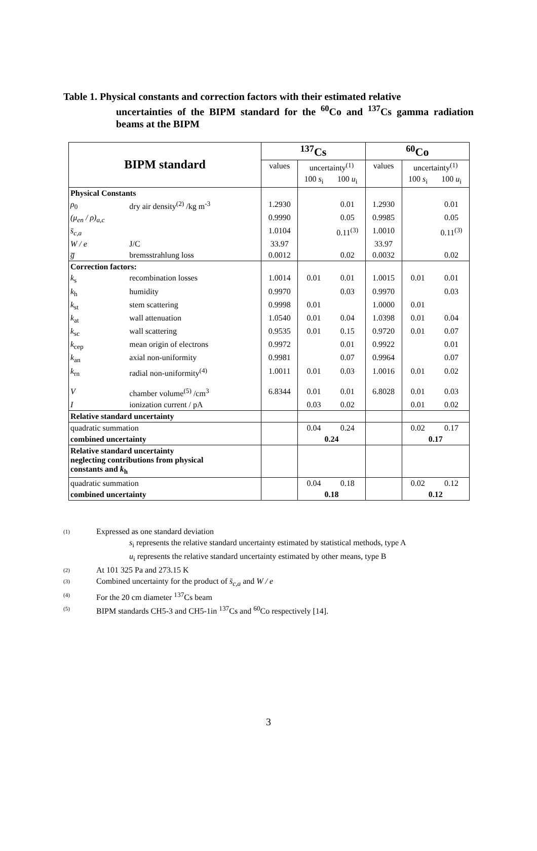Table 1. Physical constants and correction factors with their estimated relative
uncertainties of the BIPM standard for the <sup>60</sup>Co and <sup>137</sup>Cs gamma radiation beams at the BIPM
| BIPM standard | | <sup>137</sup>Cs | | | <sup>60</sup>Co | | |
| | | values | uncertainty<sup>(1)</sup> | | values | uncertainty<sup>(1)</sup> | |
| | | | 100 s<sub>i</sub> | 100 u<sub>i</sub> | | 100 s<sub>i</sub> | 100 u<sub>i</sub> |
| Physical Constants | | | | | | | |
| ρ<sub>0</sub> | dry air density<sup>(2)</sup> /kg m<sup>-3</sup> | 1.2930 | | 0.01 | 1.2930 | | 0.01 |
| (μ<sub>en</sub> / ρ)<sub>a,c</sub> | | 0.9990 | | 0.05 | 0.9985 | | 0.05 |
| s̄<sub>c,a</sub> | | 1.0104 | | 0.11<sup>(3)</sup> | 1.0010 | | 0.11<sup>(3)</sup> |
| W / e | J/C | 33.97 | | | 33.97 | | |
| g̅ | bremsstrahlung loss | 0.0012 | | 0.02 | 0.0032 | | 0.02 |
| Correction factors: | | | | | | | |
| k<sub>s</sub> | recombination losses | 1.0014 | 0.01 | 0.01 | 1.0015 | 0.01 | 0.01 |
| k<sub>h</sub> | humidity | 0.9970 | | 0.03 | 0.9970 | | 0.03 |
| k<sub>st</sub> | stem scattering | 0.9998 | 0.01 | | 1.0000 | 0.01 | |
| k<sub>at</sub> | wall attenuation | 1.0540 | 0.01 | 0.04 | 1.0398 | 0.01 | 0.04 |
| k<sub>sc</sub> | wall scattering | 0.9535 | 0.01 | 0.15 | 0.9720 | 0.01 | 0.07 |
| k<sub>cep</sub> | mean origin of electrons | 0.9972 | | 0.01 | 0.9922 | | 0.01 |
| k<sub>an</sub> | axial non-uniformity | 0.9981 | | 0.07 | 0.9964 | | 0.07 |
| k<sub>rn</sub> | radial non-uniformity<sup>(4)</sup> | 1.0011 | 0.01 | 0.03 | 1.0016 | 0.01 | 0.02 |
| V | chamber volume<sup>(5)</sup> /cm<sup>3</sup> | 6.8344 | 0.01 | 0.01 | 6.8028 | 0.01 | 0.03 |
| I | ionization current / pA | | 0.03 | 0.02 | | 0.01 | 0.02 |
| Relative standard uncertainty | | | | | | | |
| quadratic summation | | | 0.04 | 0.24 | | 0.02 | 0.17 |
| combined uncertainty | | | 0.24 | | | 0.17 | |
| Relative standard uncertainty neglecting contributions from physical constants and k<sub>h</sub> | | | | | | | |
| quadratic summation | | | 0.04 | 0.18 | | 0.02 | 0.12 |
| combined uncertainty | | | 0.18 | | | 0.12 | |
(1) Expressed as one standard deviation
s<sub>i</sub> represents the relative standard uncertainty estimated by statistical methods, type A
u<sub>i</sub> represents the relative standard uncertainty estimated by other means, type B
(2) At 101 325 Pa and 273.15 K
(3) Combined uncertainty for the product of s̄<sub>c,a</sub> and W / e
(4) For the 20 cm diameter <sup>137</sup>Cs beam
(5) BIPM standards CH5-3 and CH5-1in <sup>137</sup>Cs and <sup>60</sup>Co respectively [14].
3